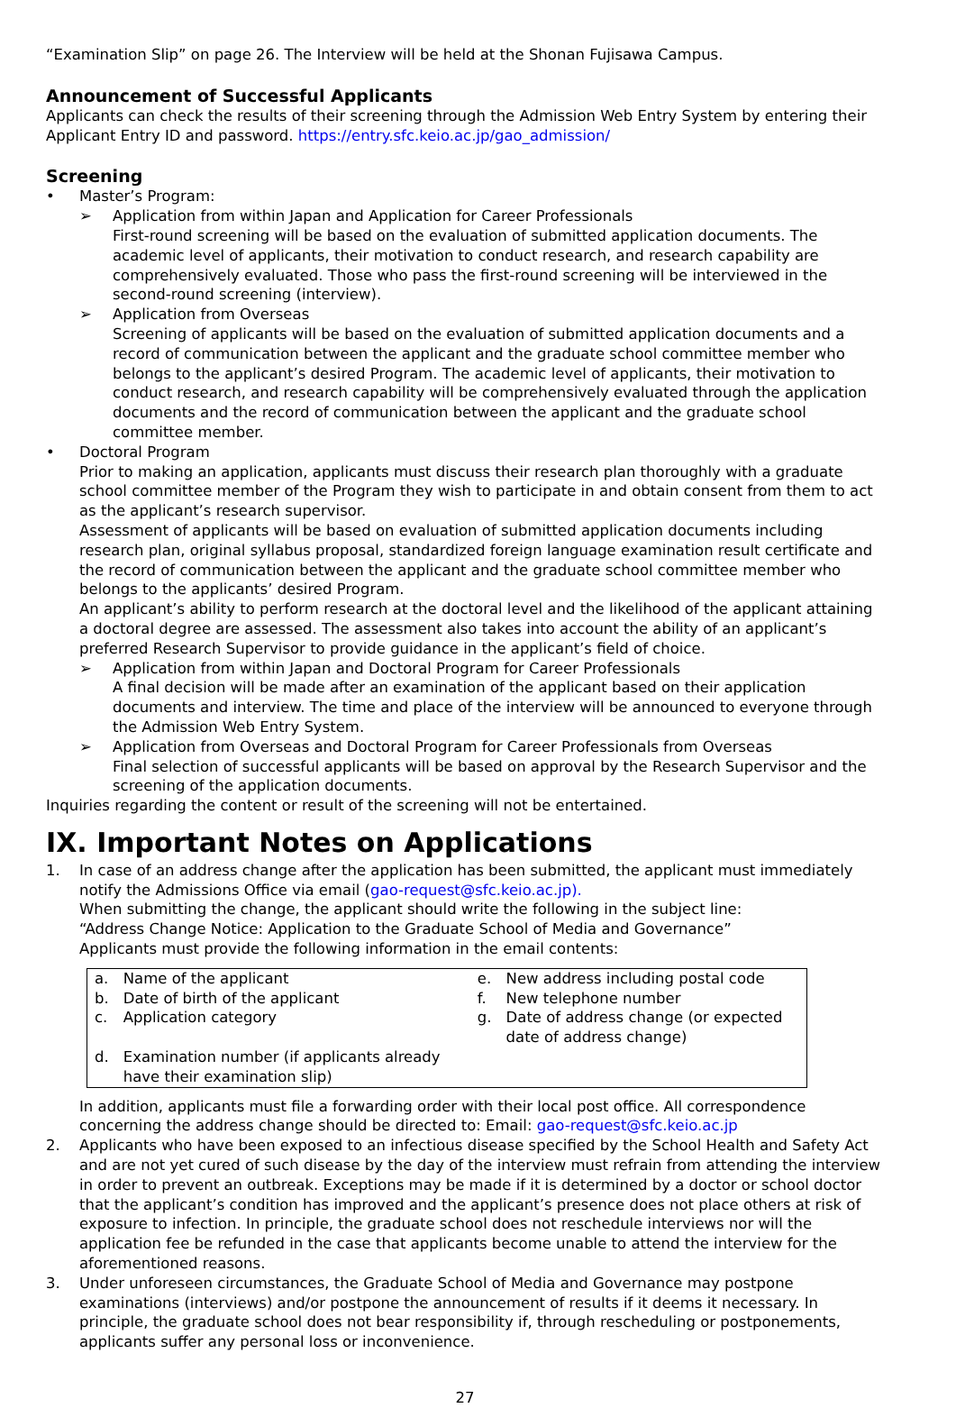“Examination Slip” on page 26. The Interview will be held at the Shonan Fujisawa Campus.
Announcement of Successful Applicants
Applicants can check the results of their screening through the Admission Web Entry System by entering their Applicant Entry ID and password. https://entry.sfc.keio.ac.jp/gao_admission/
Screening
• Master’s Program:
➢ Application from within Japan and Application for Career Professionals
First-round screening will be based on the evaluation of submitted application documents. The academic level of applicants, their motivation to conduct research, and research capability are comprehensively evaluated. Those who pass the first-round screening will be interviewed in the second-round screening (interview).
➢ Application from Overseas
Screening of applicants will be based on the evaluation of submitted application documents and a record of communication between the applicant and the graduate school committee member who belongs to the applicant’s desired Program. The academic level of applicants, their motivation to conduct research, and research capability will be comprehensively evaluated through the application documents and the record of communication between the applicant and the graduate school committee member.
• Doctoral Program
Prior to making an application, applicants must discuss their research plan thoroughly with a graduate school committee member of the Program they wish to participate in and obtain consent from them to act as the applicant’s research supervisor.
Assessment of applicants will be based on evaluation of submitted application documents including research plan, original syllabus proposal, standardized foreign language examination result certificate and the record of communication between the applicant and the graduate school committee member who belongs to the applicants’ desired Program.
An applicant’s ability to perform research at the doctoral level and the likelihood of the applicant attaining a doctoral degree are assessed. The assessment also takes into account the ability of an applicant’s preferred Research Supervisor to provide guidance in the applicant’s field of choice.
➢ Application from within Japan and Doctoral Program for Career Professionals
A final decision will be made after an examination of the applicant based on their application documents and interview. The time and place of the interview will be announced to everyone through the Admission Web Entry System.
➢ Application from Overseas and Doctoral Program for Career Professionals from Overseas
Final selection of successful applicants will be based on approval by the Research Supervisor and the screening of the application documents.
Inquiries regarding the content or result of the screening will not be entertained.
IX. Important Notes on Applications
1. In case of an address change after the application has been submitted, the applicant must immediately notify the Admissions Office via email (gao-request@sfc.keio.ac.jp).
When submitting the change, the applicant should write the following in the subject line:
“Address Change Notice: Application to the Graduate School of Media and Governance”
Applicants must provide the following information in the email contents:
| a. | Name of the applicant | e. | New address including postal code |
| b. | Date of birth of the applicant | f. | New telephone number |
| c. | Application category | g. | Date of address change (or expected date of address change) |
| d. | Examination number (if applicants already have their examination slip) | | |
In addition, applicants must file a forwarding order with their local post office. All correspondence concerning the address change should be directed to: Email: gao-request@sfc.keio.ac.jp
2. Applicants who have been exposed to an infectious disease specified by the School Health and Safety Act and are not yet cured of such disease by the day of the interview must refrain from attending the interview in order to prevent an outbreak. Exceptions may be made if it is determined by a doctor or school doctor that the applicant’s condition has improved and the applicant’s presence does not place others at risk of exposure to infection. In principle, the graduate school does not reschedule interviews nor will the application fee be refunded in the case that applicants become unable to attend the interview for the aforementioned reasons.
3. Under unforeseen circumstances, the Graduate School of Media and Governance may postpone examinations (interviews) and/or postpone the announcement of results if it deems it necessary. In principle, the graduate school does not bear responsibility if, through rescheduling or postponements, applicants suffer any personal loss or inconvenience.
27